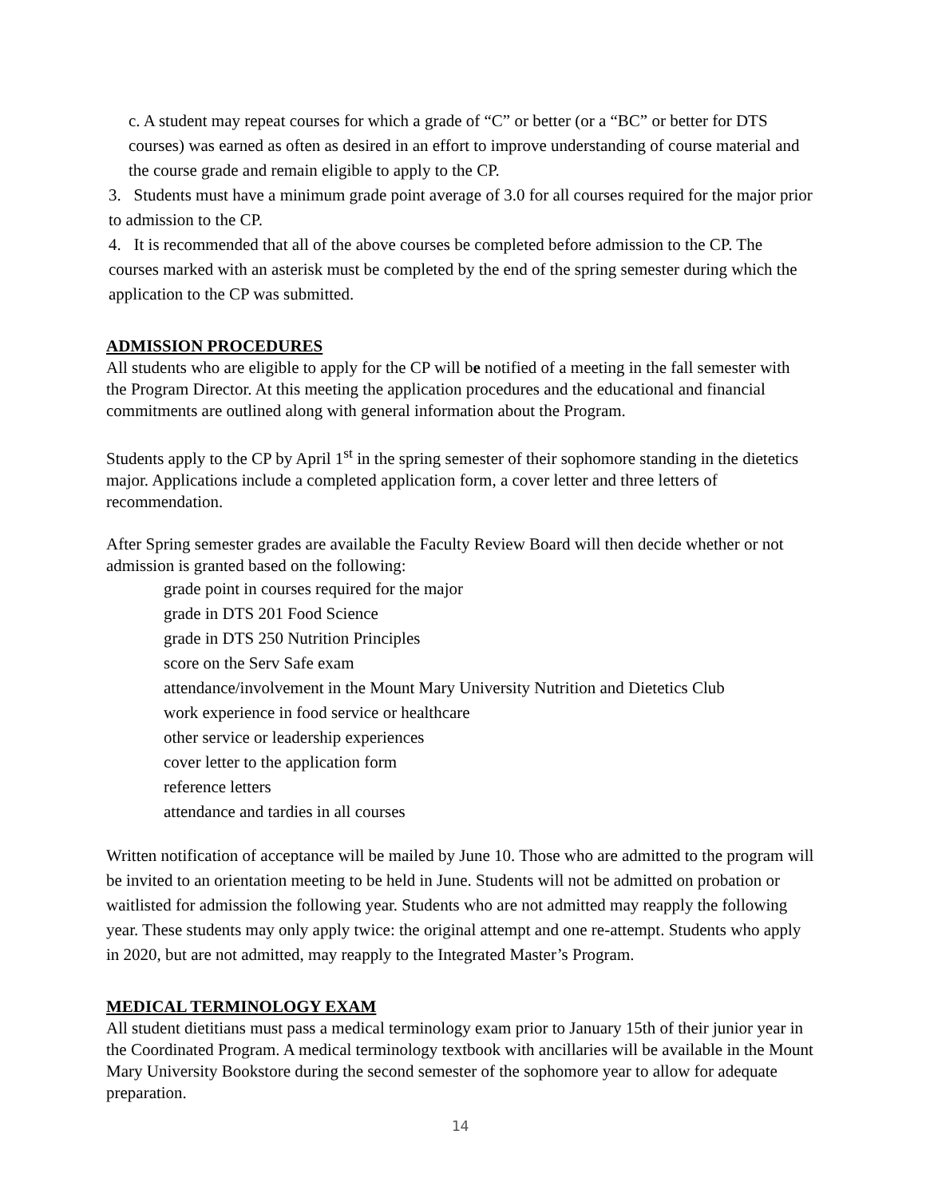c. A student may repeat courses for which a grade of “C” or better (or a “BC” or better for DTS courses) was earned as often as desired in an effort to improve understanding of course material and the course grade and remain eligible to apply to the CP.
3. Students must have a minimum grade point average of 3.0 for all courses required for the major prior to admission to the CP.
4. It is recommended that all of the above courses be completed before admission to the CP. The courses marked with an asterisk must be completed by the end of the spring semester during which the application to the CP was submitted.
ADMISSION PROCEDURES
All students who are eligible to apply for the CP will be notified of a meeting in the fall semester with the Program Director. At this meeting the application procedures and the educational and financial commitments are outlined along with general information about the Program.
Students apply to the CP by April 1<sup>st</sup> in the spring semester of their sophomore standing in the dietetics major. Applications include a completed application form, a cover letter and three letters of recommendation.
After Spring semester grades are available the Faculty Review Board will then decide whether or not admission is granted based on the following:
grade point in courses required for the major
grade in DTS 201 Food Science
grade in DTS 250 Nutrition Principles
score on the Serv Safe exam
attendance/involvement in the Mount Mary University Nutrition and Dietetics Club
work experience in food service or healthcare
other service or leadership experiences
cover letter to the application form
reference letters
attendance and tardies in all courses
Written notification of acceptance will be mailed by June 10. Those who are admitted to the program will be invited to an orientation meeting to be held in June. Students will not be admitted on probation or waitlisted for admission the following year. Students who are not admitted may reapply the following year. These students may only apply twice: the original attempt and one re-attempt. Students who apply in 2020, but are not admitted, may reapply to the Integrated Master’s Program.
MEDICAL TERMINOLOGY EXAM
All student dietitians must pass a medical terminology exam prior to January 15th of their junior year in the Coordinated Program. A medical terminology textbook with ancillaries will be available in the Mount Mary University Bookstore during the second semester of the sophomore year to allow for adequate preparation.
14